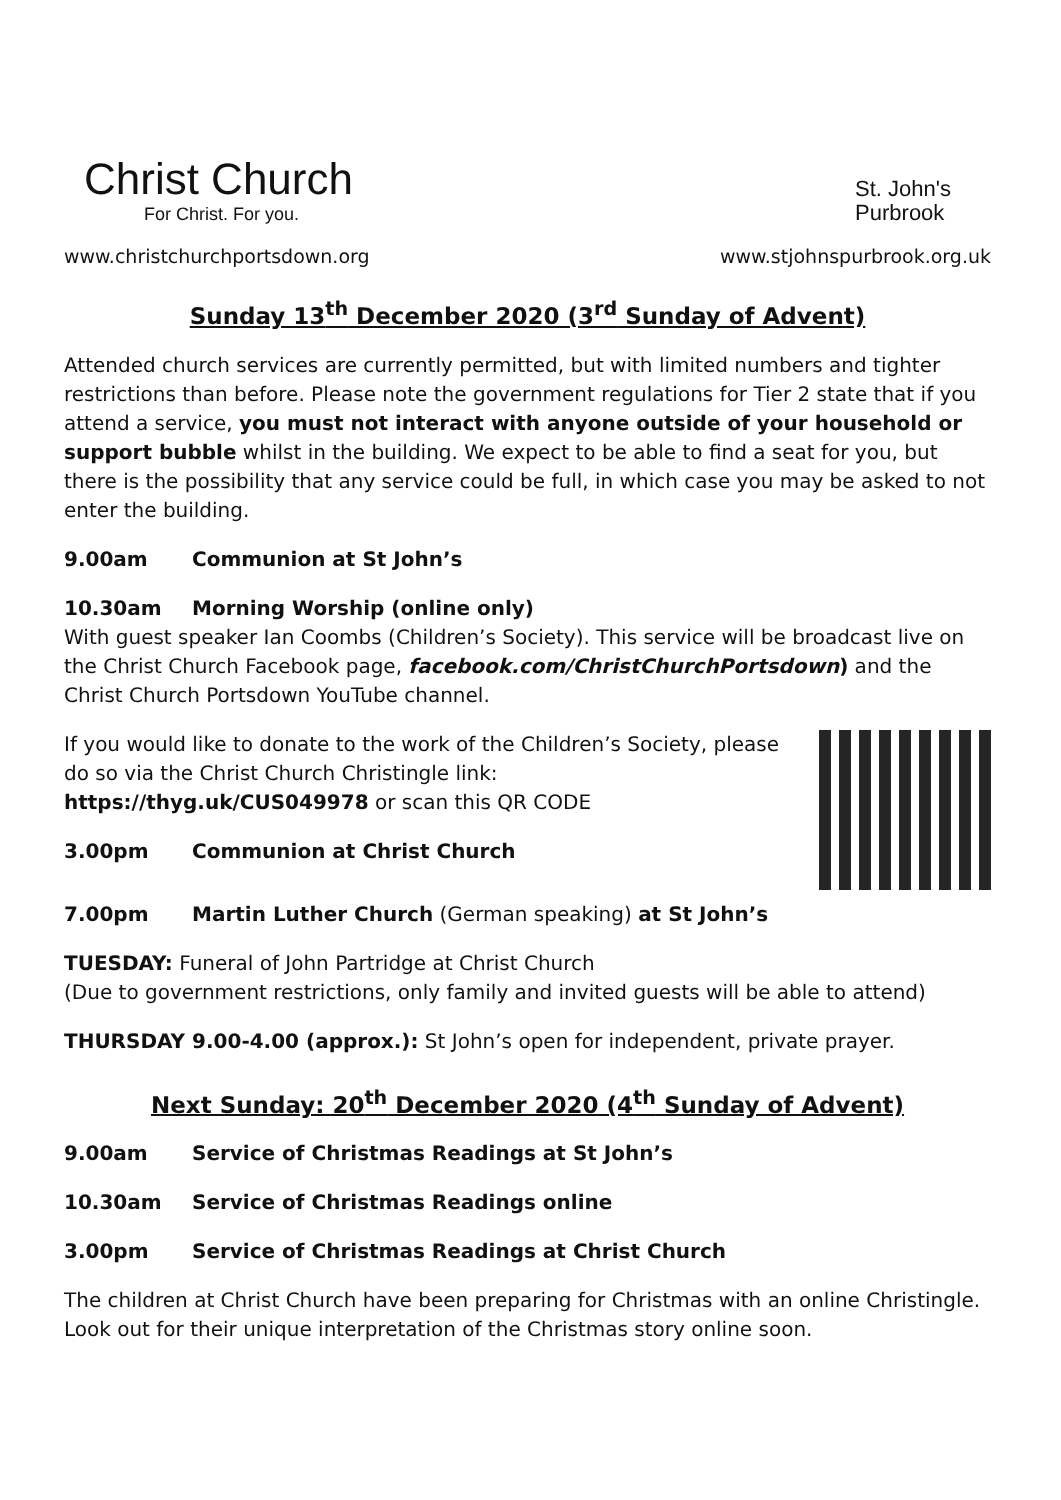Christ Church
For Christ. For you.
St. John's
Purbrook
www.christchurchportsdown.org www.stjohnspurbrook.org.uk
Sunday 13<sup>th</sup> December 2020 (3<sup>rd</sup> Sunday of Advent)
Attended church services are currently permitted, but with limited numbers and tighter restrictions than before. Please note the government regulations for Tier 2 state that if you attend a service, you must not interact with anyone outside of your household or support bubble whilst in the building. We expect to be able to find a seat for you, but there is the possibility that any service could be full, in which case you may be asked to not enter the building.
9.00am Communion at St John’s
10.30am Morning Worship (online only)
With guest speaker Ian Coombs (Children’s Society). This service will be broadcast live on the Christ Church Facebook page, facebook.com/ChristChurchPortsdown) and the Christ Church Portsdown YouTube channel.
If you would like to donate to the work of the Children’s Society, please do so via the Christ Church Christingle link: https://thyg.uk/CUS049978 or scan this QR CODE
3.00pm Communion at Christ Church
7.00pm Martin Luther Church (German speaking) at St John’s
TUESDAY: Funeral of John Partridge at Christ Church
(Due to government restrictions, only family and invited guests will be able to attend)
THURSDAY 9.00-4.00 (approx.): St John’s open for independent, private prayer.
Next Sunday: 20<sup>th</sup> December 2020 (4<sup>th</sup> Sunday of Advent)
9.00am Service of Christmas Readings at St John’s
10.30am Service of Christmas Readings online
3.00pm Service of Christmas Readings at Christ Church
The children at Christ Church have been preparing for Christmas with an online Christingle. Look out for their unique interpretation of the Christmas story online soon.